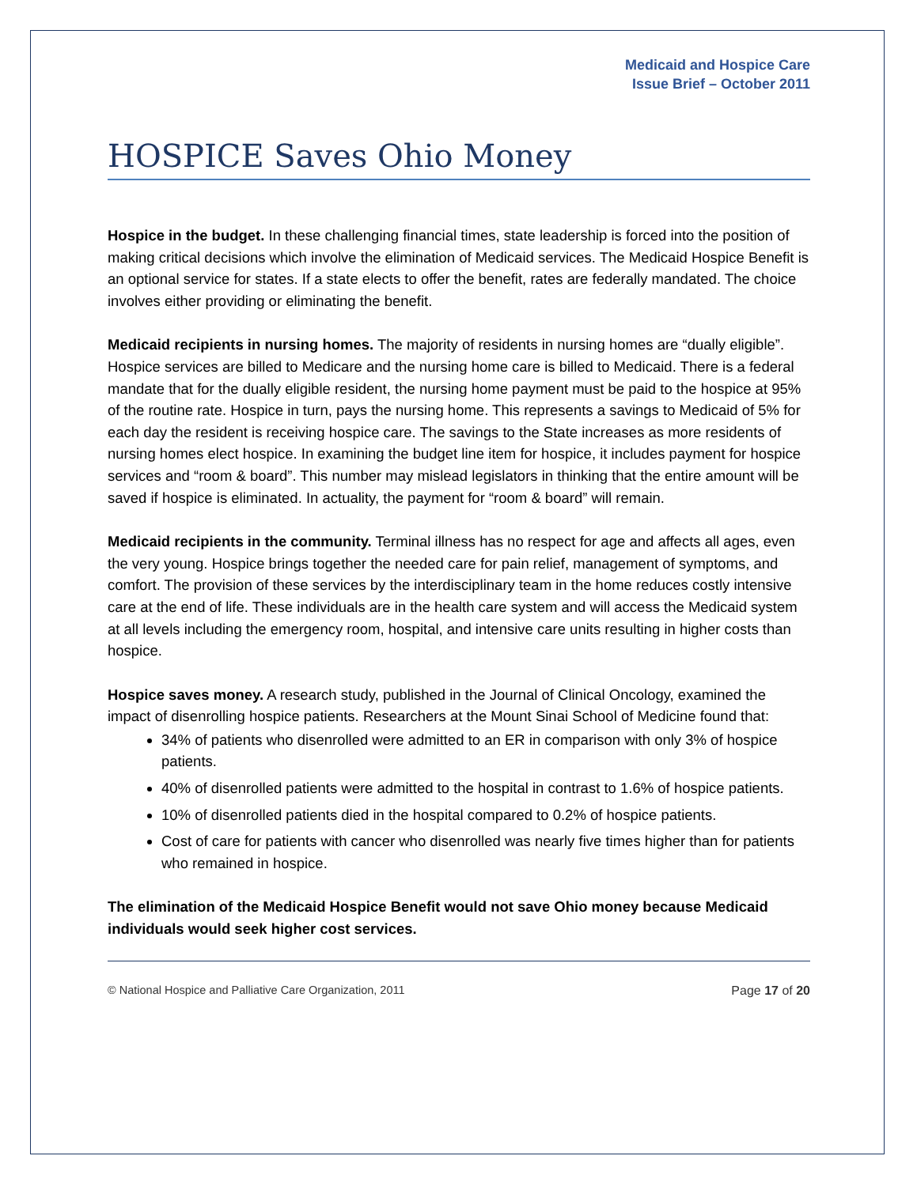Medicaid and Hospice Care
Issue Brief – October 2011
HOSPICE Saves Ohio Money
Hospice in the budget. In these challenging financial times, state leadership is forced into the position of making critical decisions which involve the elimination of Medicaid services. The Medicaid Hospice Benefit is an optional service for states. If a state elects to offer the benefit, rates are federally mandated. The choice involves either providing or eliminating the benefit.
Medicaid recipients in nursing homes. The majority of residents in nursing homes are “dually eligible”. Hospice services are billed to Medicare and the nursing home care is billed to Medicaid. There is a federal mandate that for the dually eligible resident, the nursing home payment must be paid to the hospice at 95% of the routine rate. Hospice in turn, pays the nursing home. This represents a savings to Medicaid of 5% for each day the resident is receiving hospice care. The savings to the State increases as more residents of nursing homes elect hospice. In examining the budget line item for hospice, it includes payment for hospice services and “room & board”. This number may mislead legislators in thinking that the entire amount will be saved if hospice is eliminated. In actuality, the payment for “room & board” will remain.
Medicaid recipients in the community. Terminal illness has no respect for age and affects all ages, even the very young. Hospice brings together the needed care for pain relief, management of symptoms, and comfort. The provision of these services by the interdisciplinary team in the home reduces costly intensive care at the end of life. These individuals are in the health care system and will access the Medicaid system at all levels including the emergency room, hospital, and intensive care units resulting in higher costs than hospice.
Hospice saves money. A research study, published in the Journal of Clinical Oncology, examined the impact of disenrolling hospice patients. Researchers at the Mount Sinai School of Medicine found that:
34% of patients who disenrolled were admitted to an ER in comparison with only 3% of hospice patients.
40% of disenrolled patients were admitted to the hospital in contrast to 1.6% of hospice patients.
10% of disenrolled patients died in the hospital compared to 0.2% of hospice patients.
Cost of care for patients with cancer who disenrolled was nearly five times higher than for patients who remained in hospice.
The elimination of the Medicaid Hospice Benefit would not save Ohio money because Medicaid individuals would seek higher cost services.
© National Hospice and Palliative Care Organization, 2011 Page 17 of 20